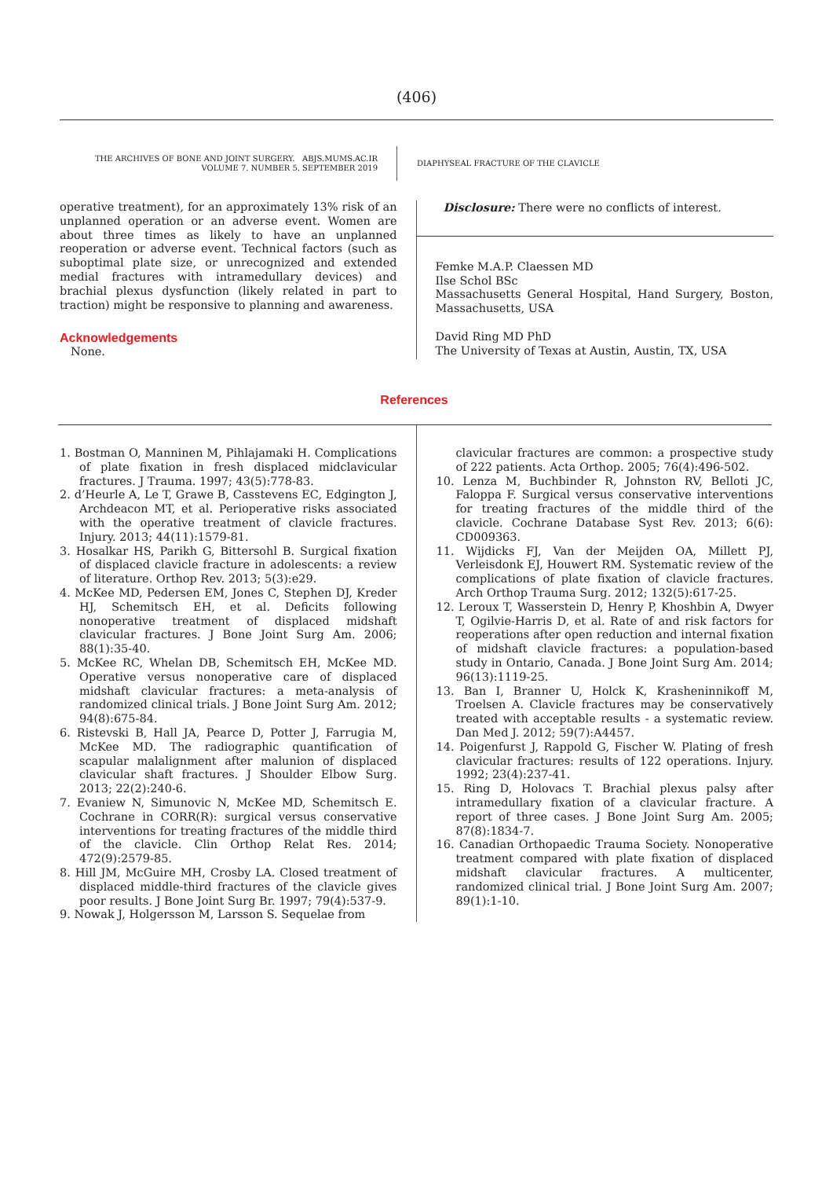(406)
THE ARCHIVES OF BONE AND JOINT SURGERY. ABJS.MUMS.AC.IR
VOLUME 7. NUMBER 5. SEPTEMBER 2019
DIAPHYSEAL FRACTURE OF THE CLAVICLE
operative treatment), for an approximately 13% risk of an unplanned operation or an adverse event. Women are about three times as likely to have an unplanned reoperation or adverse event. Technical factors (such as suboptimal plate size, or unrecognized and extended medial fractures with intramedullary devices) and brachial plexus dysfunction (likely related in part to traction) might be responsive to planning and awareness.
Acknowledgements
None.
Disclosure: There were no conflicts of interest.
Femke M.A.P. Claessen MD
Ilse Schol BSc
Massachusetts General Hospital, Hand Surgery, Boston, Massachusetts, USA
David Ring MD PhD
The University of Texas at Austin, Austin, TX, USA
References
1. Bostman O, Manninen M, Pihlajamaki H. Complications of plate fixation in fresh displaced midclavicular fractures. J Trauma. 1997; 43(5):778-83.
2. d’Heurle A, Le T, Grawe B, Casstevens EC, Edgington J, Archdeacon MT, et al. Perioperative risks associated with the operative treatment of clavicle fractures. Injury. 2013; 44(11):1579-81.
3. Hosalkar HS, Parikh G, Bittersohl B. Surgical fixation of displaced clavicle fracture in adolescents: a review of literature. Orthop Rev. 2013; 5(3):e29.
4. McKee MD, Pedersen EM, Jones C, Stephen DJ, Kreder HJ, Schemitsch EH, et al. Deficits following nonoperative treatment of displaced midshaft clavicular fractures. J Bone Joint Surg Am. 2006; 88(1):35-40.
5. McKee RC, Whelan DB, Schemitsch EH, McKee MD. Operative versus nonoperative care of displaced midshaft clavicular fractures: a meta-analysis of randomized clinical trials. J Bone Joint Surg Am. 2012; 94(8):675-84.
6. Ristevski B, Hall JA, Pearce D, Potter J, Farrugia M, McKee MD. The radiographic quantification of scapular malalignment after malunion of displaced clavicular shaft fractures. J Shoulder Elbow Surg. 2013; 22(2):240-6.
7. Evaniew N, Simunovic N, McKee MD, Schemitsch E. Cochrane in CORR(R): surgical versus conservative interventions for treating fractures of the middle third of the clavicle. Clin Orthop Relat Res. 2014; 472(9):2579-85.
8. Hill JM, McGuire MH, Crosby LA. Closed treatment of displaced middle-third fractures of the clavicle gives poor results. J Bone Joint Surg Br. 1997; 79(4):537-9.
9. Nowak J, Holgersson M, Larsson S. Sequelae from
clavicular fractures are common: a prospective study of 222 patients. Acta Orthop. 2005; 76(4):496-502.
10. Lenza M, Buchbinder R, Johnston RV, Belloti JC, Faloppa F. Surgical versus conservative interventions for treating fractures of the middle third of the clavicle. Cochrane Database Syst Rev. 2013; 6(6): CD009363.
11. Wijdicks FJ, Van der Meijden OA, Millett PJ, Verleisdonk EJ, Houwert RM. Systematic review of the complications of plate fixation of clavicle fractures. Arch Orthop Trauma Surg. 2012; 132(5):617-25.
12. Leroux T, Wasserstein D, Henry P, Khoshbin A, Dwyer T, Ogilvie-Harris D, et al. Rate of and risk factors for reoperations after open reduction and internal fixation of midshaft clavicle fractures: a population-based study in Ontario, Canada. J Bone Joint Surg Am. 2014; 96(13):1119-25.
13. Ban I, Branner U, Holck K, Krasheninnikoff M, Troelsen A. Clavicle fractures may be conservatively treated with acceptable results - a systematic review. Dan Med J. 2012; 59(7):A4457.
14. Poigenfurst J, Rappold G, Fischer W. Plating of fresh clavicular fractures: results of 122 operations. Injury. 1992; 23(4):237-41.
15. Ring D, Holovacs T. Brachial plexus palsy after intramedullary fixation of a clavicular fracture. A report of three cases. J Bone Joint Surg Am. 2005; 87(8):1834-7.
16. Canadian Orthopaedic Trauma Society. Nonoperative treatment compared with plate fixation of displaced midshaft clavicular fractures. A multicenter, randomized clinical trial. J Bone Joint Surg Am. 2007; 89(1):1-10.